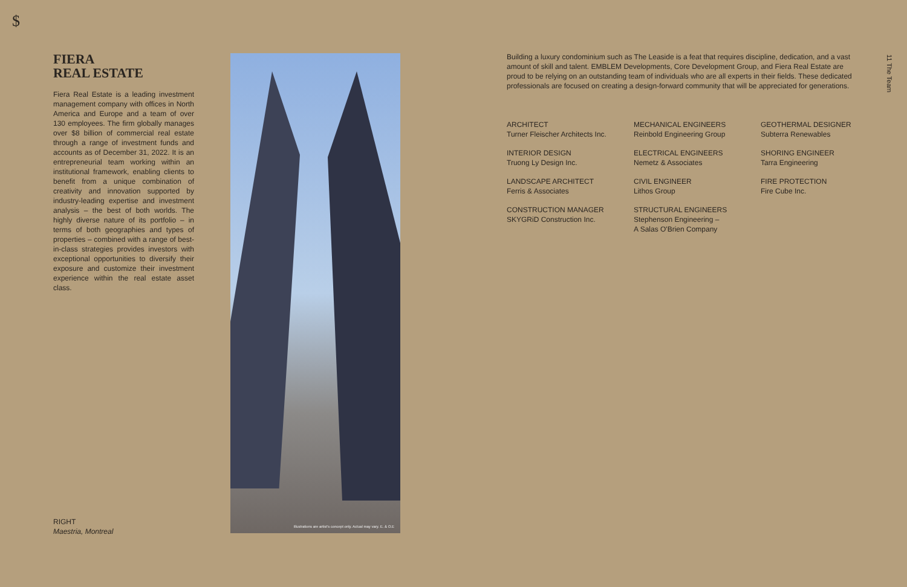$
FIERA
REAL ESTATE
Fiera Real Estate is a leading investment management company with offices in North America and Europe and a team of over 130 employees. The firm globally manages over $8 billion of commercial real estate through a range of investment funds and accounts as of December 31, 2022. It is an entrepreneurial team working within an institutional framework, enabling clients to benefit from a unique combination of creativity and innovation supported by industry-leading expertise and investment analysis – the best of both worlds. The highly diverse nature of its portfolio – in terms of both geographies and types of properties – combined with a range of best-in-class strategies provides investors with exceptional opportunities to diversify their exposure and customize their investment experience within the real estate asset class.
RIGHT
Maestria, Montreal
Illustrations are artist's concept only. Actual may vary. E. & O.E
Building a luxury condominium such as The Leaside is a feat that requires discipline, dedication, and a vast amount of skill and talent. EMBLEM Developments, Core Development Group, and Fiera Real Estate are proud to be relying on an outstanding team of individuals who are all experts in their fields. These dedicated professionals are focused on creating a design-forward community that will be appreciated for generations.
ARCHITECT
Turner Fleischer Architects Inc.
MECHANICAL ENGINEERS
Reinbold Engineering Group
GEOTHERMAL DESIGNER
Subterra Renewables
INTERIOR DESIGN
Truong Ly Design Inc.
ELECTRICAL ENGINEERS
Nemetz & Associates
SHORING ENGINEER
Tarra Engineering
LANDSCAPE ARCHITECT
Ferris & Associates
CIVIL ENGINEER
Lithos Group
FIRE PROTECTION
Fire Cube Inc.
CONSTRUCTION MANAGER
SKYGRiD Construction Inc.
STRUCTURAL ENGINEERS
Stephenson Engineering –
A Salas O'Brien Company
11 The Team